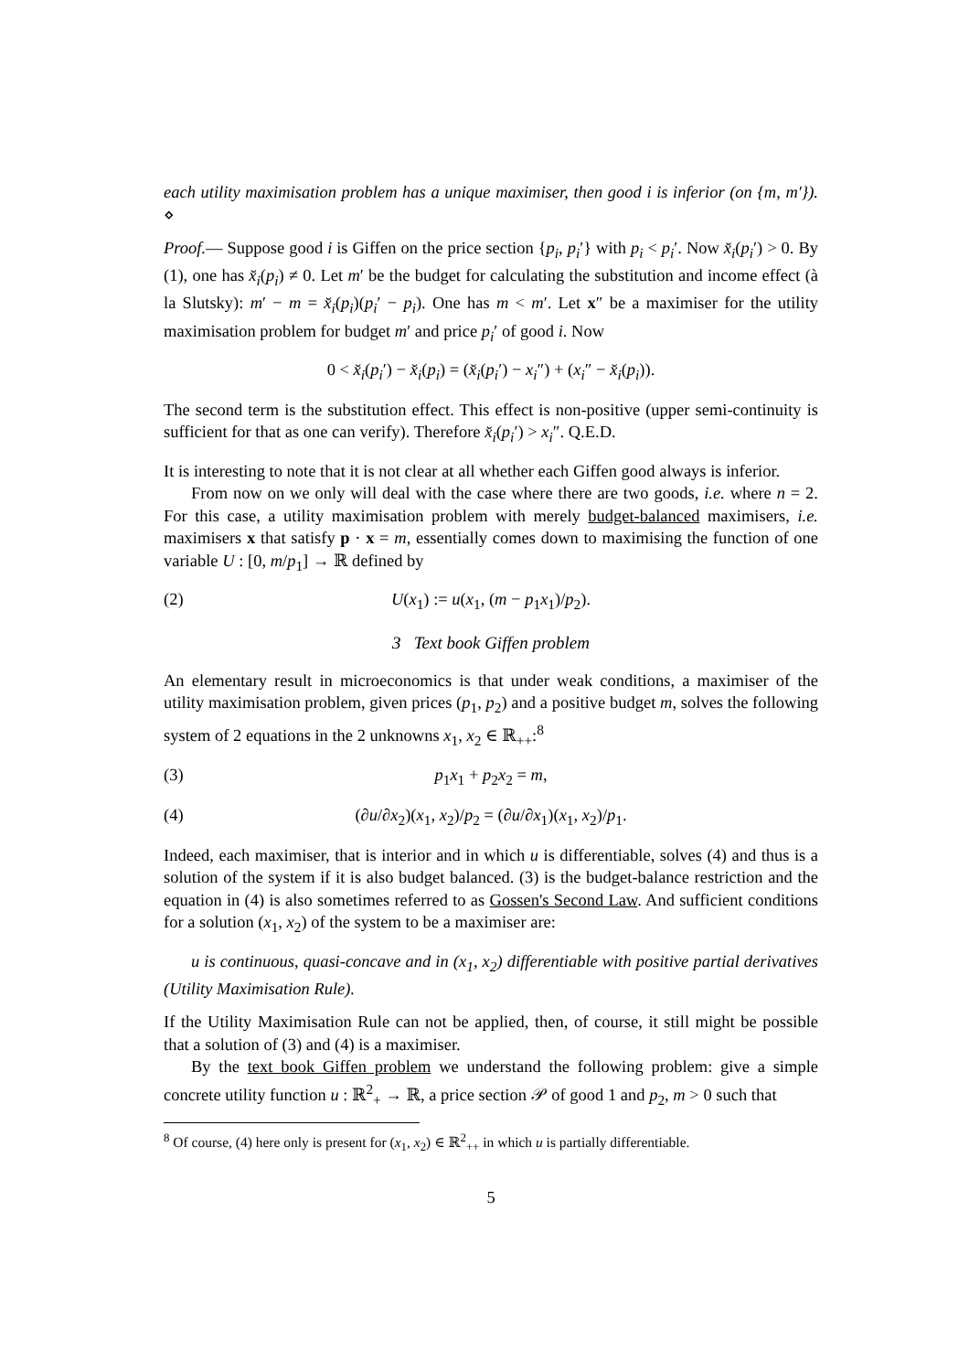each utility maximisation problem has a unique maximiser, then good i is inferior (on {m, m′}). ⋄
Proof.— Suppose good i is Giffen on the price section {p<sub>i</sub>, p<sub>i</sub>′} with p<sub>i</sub> < p<sub>i</sub>′. Now x̆<sub>i</sub>(p<sub>i</sub>′) > 0. By (1), one has x̆<sub>i</sub>(p<sub>i</sub>) ≠ 0. Let m′ be the budget for calculating the substitution and income effect (à la Slutsky): m′ − m = x̆<sub>i</sub>(p<sub>i</sub>)(p<sub>i</sub>′ − p<sub>i</sub>). One has m < m′. Let x″ be a maximiser for the utility maximisation problem for budget m′ and price p<sub>i</sub>′ of good i. Now
0 < x̆<sub>i</sub>(p<sub>i</sub>′) − x̆<sub>i</sub>(p<sub>i</sub>) = (x̆<sub>i</sub>(p<sub>i</sub>′) − x<sub>i</sub>″) + (x<sub>i</sub>″ − x̆<sub>i</sub>(p<sub>i</sub>)).
The second term is the substitution effect. This effect is non-positive (upper semi-continuity is sufficient for that as one can verify). Therefore x̆<sub>i</sub>(p<sub>i</sub>′) > x<sub>i</sub>″. Q.E.D.
It is interesting to note that it is not clear at all whether each Giffen good always is inferior.
From now on we only will deal with the case where there are two goods, i.e. where n = 2. For this case, a utility maximisation problem with merely budget-balanced maximisers, i.e. maximisers x that satisfy p · x = m, essentially comes down to maximising the function of one variable U : [0, m/p<sub>1</sub>] → ℝ defined by
(2) U(x<sub>1</sub>) := u(x<sub>1</sub>, (m − p<sub>1</sub>x<sub>1</sub>)/p<sub>2</sub>).
3 Text book Giffen problem
An elementary result in microeconomics is that under weak conditions, a maximiser of the utility maximisation problem, given prices (p<sub>1</sub>, p<sub>2</sub>) and a positive budget m, solves the following system of 2 equations in the 2 unknowns x<sub>1</sub>, x<sub>2</sub> ∈ ℝ<sub>++</sub>:<sup>8</sup>
(3) p<sub>1</sub>x<sub>1</sub> + p<sub>2</sub>x<sub>2</sub> = m,
(4) (∂u/∂x<sub>2</sub>)(x<sub>1</sub>, x<sub>2</sub>)/p<sub>2</sub> = (∂u/∂x<sub>1</sub>)(x<sub>1</sub>, x<sub>2</sub>)/p<sub>1</sub>.
Indeed, each maximiser, that is interior and in which u is differentiable, solves (4) and thus is a solution of the system if it is also budget balanced. (3) is the budget-balance restriction and the equation in (4) is also sometimes referred to as Gossen's Second Law. And sufficient conditions for a solution (x<sub>1</sub>, x<sub>2</sub>) of the system to be a maximiser are:
u is continuous, quasi-concave and in (x<sub>1</sub>, x<sub>2</sub>) differentiable with positive partial derivatives (Utility Maximisation Rule).
If the Utility Maximisation Rule can not be applied, then, of course, it still might be possible that a solution of (3) and (4) is a maximiser.
By the text book Giffen problem we understand the following problem: give a simple concrete utility function u : ℝ<sup>2</sup><sub>+</sub> → ℝ, a price section 𝒫 of good 1 and p<sub>2</sub>, m > 0 such that
<sup>8</sup> Of course, (4) here only is present for (x<sub>1</sub>, x<sub>2</sub>) ∈ ℝ<sup>2</sup><sub>++</sub> in which u is partially differentiable.
5